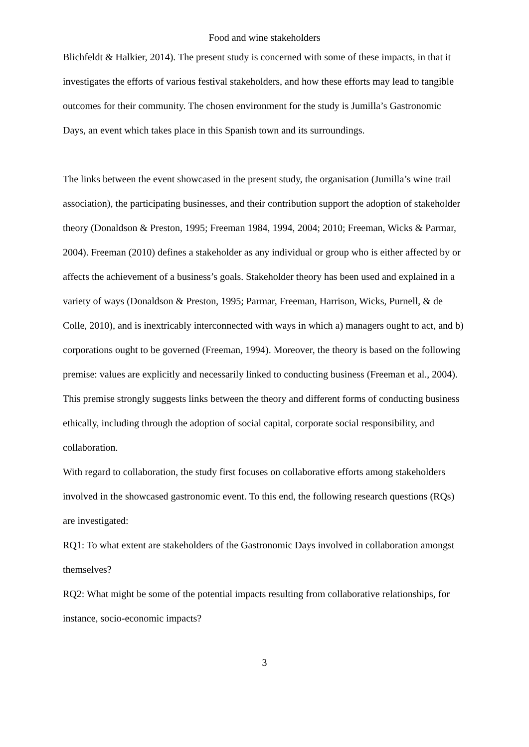Food and wine stakeholders
Blichfeldt & Halkier, 2014). The present study is concerned with some of these impacts, in that it investigates the efforts of various festival stakeholders, and how these efforts may lead to tangible outcomes for their community. The chosen environment for the study is Jumilla’s Gastronomic Days, an event which takes place in this Spanish town and its surroundings.
The links between the event showcased in the present study, the organisation (Jumilla’s wine trail association), the participating businesses, and their contribution support the adoption of stakeholder theory (Donaldson & Preston, 1995; Freeman 1984, 1994, 2004; 2010; Freeman, Wicks & Parmar, 2004). Freeman (2010) defines a stakeholder as any individual or group who is either affected by or affects the achievement of a business’s goals. Stakeholder theory has been used and explained in a variety of ways (Donaldson & Preston, 1995; Parmar, Freeman, Harrison, Wicks, Purnell, & de Colle, 2010), and is inextricably interconnected with ways in which a) managers ought to act, and b) corporations ought to be governed (Freeman, 1994). Moreover, the theory is based on the following premise: values are explicitly and necessarily linked to conducting business (Freeman et al., 2004). This premise strongly suggests links between the theory and different forms of conducting business ethically, including through the adoption of social capital, corporate social responsibility, and collaboration.
With regard to collaboration, the study first focuses on collaborative efforts among stakeholders involved in the showcased gastronomic event. To this end, the following research questions (RQs) are investigated:
RQ1: To what extent are stakeholders of the Gastronomic Days involved in collaboration amongst themselves?
RQ2: What might be some of the potential impacts resulting from collaborative relationships, for instance, socio-economic impacts?
3